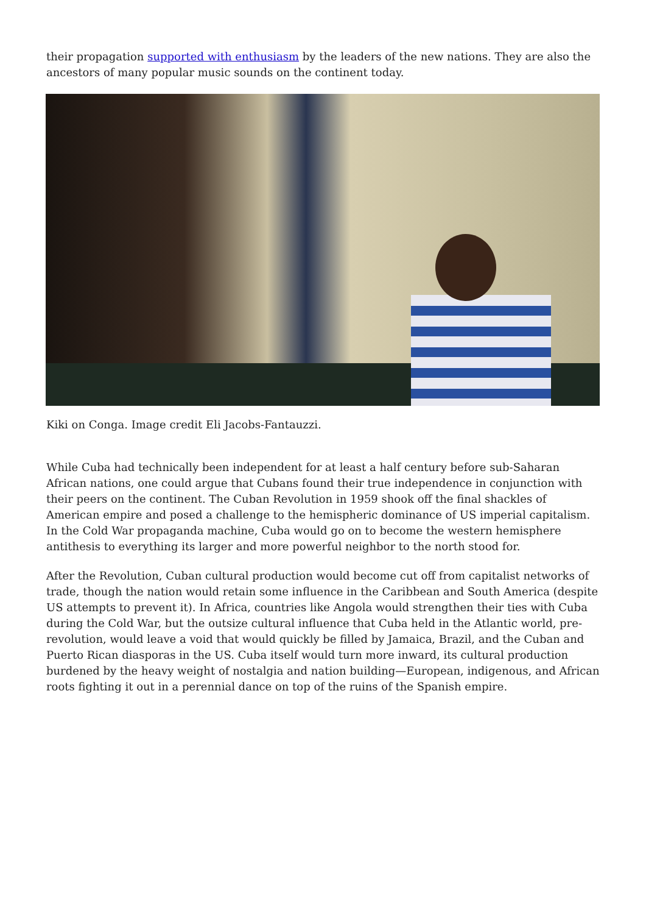their propagation supported with enthusiasm by the leaders of the new nations. They are also the ancestors of many popular music sounds on the continent today.
Kiki on Conga. Image credit Eli Jacobs-Fantauzzi.
While Cuba had technically been independent for at least a half century before sub-Saharan African nations, one could argue that Cubans found their true independence in conjunction with their peers on the continent. The Cuban Revolution in 1959 shook off the final shackles of American empire and posed a challenge to the hemispheric dominance of US imperial capitalism. In the Cold War propaganda machine, Cuba would go on to become the western hemisphere antithesis to everything its larger and more powerful neighbor to the north stood for.
After the Revolution, Cuban cultural production would become cut off from capitalist networks of trade, though the nation would retain some influence in the Caribbean and South America (despite US attempts to prevent it). In Africa, countries like Angola would strengthen their ties with Cuba during the Cold War, but the outsize cultural influence that Cuba held in the Atlantic world, pre-revolution, would leave a void that would quickly be filled by Jamaica, Brazil, and the Cuban and Puerto Rican diasporas in the US. Cuba itself would turn more inward, its cultural production burdened by the heavy weight of nostalgia and nation building—European, indigenous, and African roots fighting it out in a perennial dance on top of the ruins of the Spanish empire.